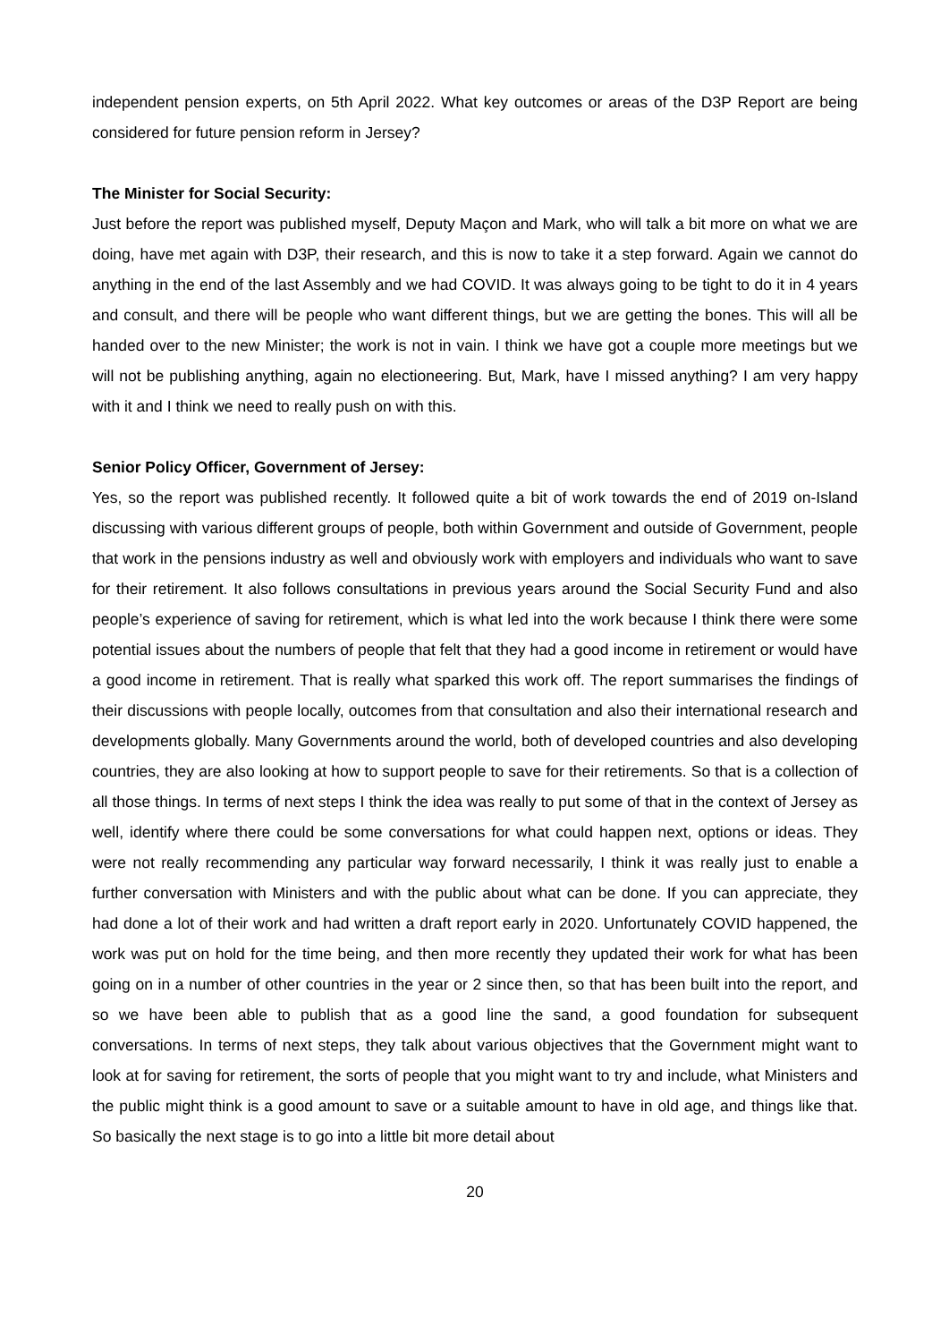independent pension experts, on 5th April 2022. What key outcomes or areas of the D3P Report are being considered for future pension reform in Jersey?
The Minister for Social Security:
Just before the report was published myself, Deputy Maçon and Mark, who will talk a bit more on what we are doing, have met again with D3P, their research, and this is now to take it a step forward. Again we cannot do anything in the end of the last Assembly and we had COVID. It was always going to be tight to do it in 4 years and consult, and there will be people who want different things, but we are getting the bones. This will all be handed over to the new Minister; the work is not in vain. I think we have got a couple more meetings but we will not be publishing anything, again no electioneering. But, Mark, have I missed anything? I am very happy with it and I think we need to really push on with this.
Senior Policy Officer, Government of Jersey:
Yes, so the report was published recently. It followed quite a bit of work towards the end of 2019 on-Island discussing with various different groups of people, both within Government and outside of Government, people that work in the pensions industry as well and obviously work with employers and individuals who want to save for their retirement. It also follows consultations in previous years around the Social Security Fund and also people’s experience of saving for retirement, which is what led into the work because I think there were some potential issues about the numbers of people that felt that they had a good income in retirement or would have a good income in retirement. That is really what sparked this work off. The report summarises the findings of their discussions with people locally, outcomes from that consultation and also their international research and developments globally. Many Governments around the world, both of developed countries and also developing countries, they are also looking at how to support people to save for their retirements. So that is a collection of all those things. In terms of next steps I think the idea was really to put some of that in the context of Jersey as well, identify where there could be some conversations for what could happen next, options or ideas. They were not really recommending any particular way forward necessarily, I think it was really just to enable a further conversation with Ministers and with the public about what can be done. If you can appreciate, they had done a lot of their work and had written a draft report early in 2020. Unfortunately COVID happened, the work was put on hold for the time being, and then more recently they updated their work for what has been going on in a number of other countries in the year or 2 since then, so that has been built into the report, and so we have been able to publish that as a good line the sand, a good foundation for subsequent conversations. In terms of next steps, they talk about various objectives that the Government might want to look at for saving for retirement, the sorts of people that you might want to try and include, what Ministers and the public might think is a good amount to save or a suitable amount to have in old age, and things like that. So basically the next stage is to go into a little bit more detail about
20